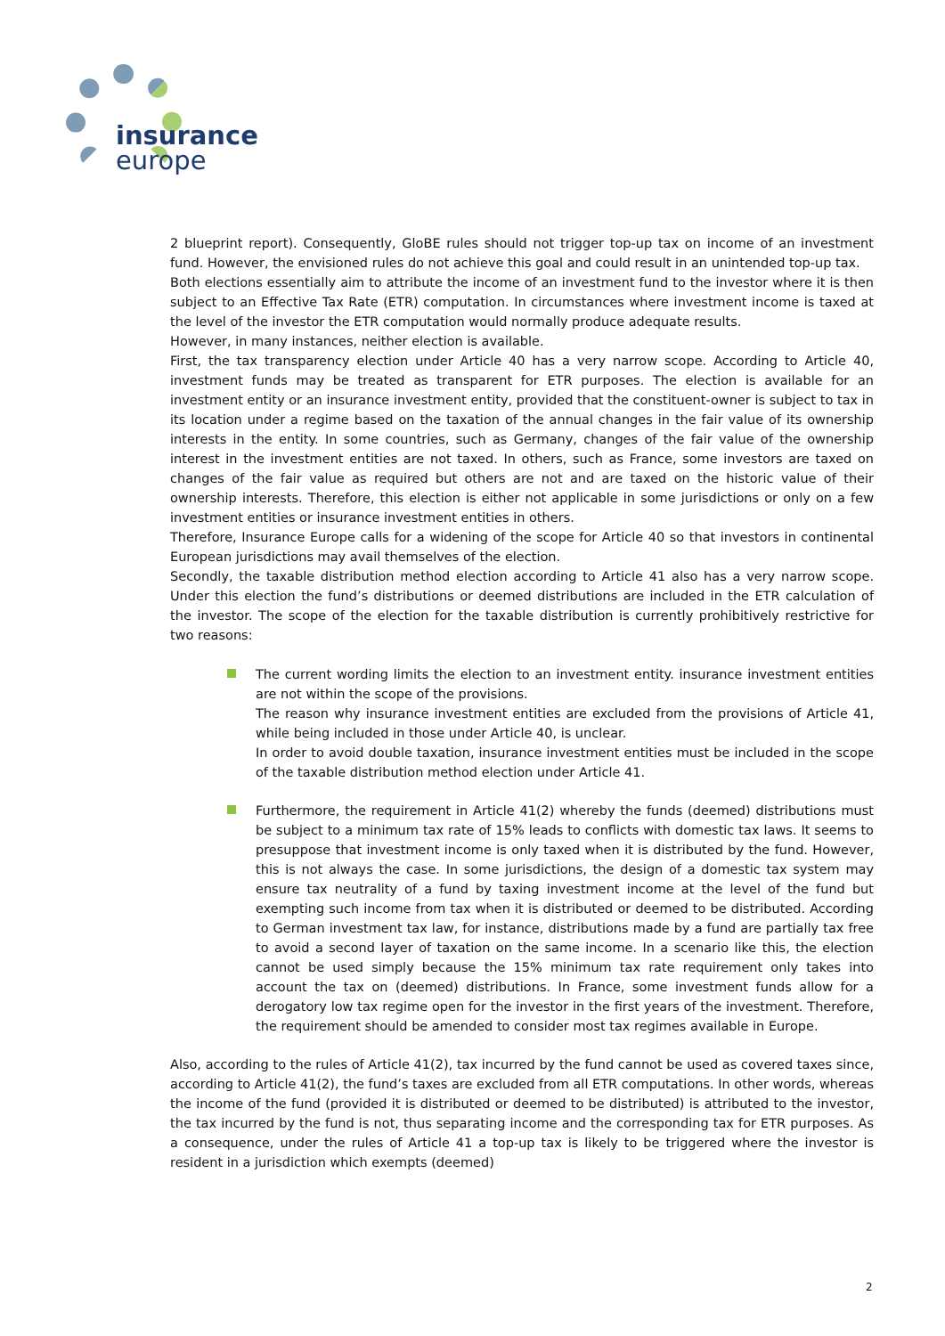insurance
europe
2 blueprint report). Consequently, GloBE rules should not trigger top-up tax on income of an investment fund. However, the envisioned rules do not achieve this goal and could result in an unintended top-up tax.
Both elections essentially aim to attribute the income of an investment fund to the investor where it is then subject to an Effective Tax Rate (ETR) computation. In circumstances where investment income is taxed at the level of the investor the ETR computation would normally produce adequate results.
However, in many instances, neither election is available.
First, the tax transparency election under Article 40 has a very narrow scope. According to Article 40, investment funds may be treated as transparent for ETR purposes. The election is available for an investment entity or an insurance investment entity, provided that the constituent-owner is subject to tax in its location under a regime based on the taxation of the annual changes in the fair value of its ownership interests in the entity. In some countries, such as Germany, changes of the fair value of the ownership interest in the investment entities are not taxed. In others, such as France, some investors are taxed on changes of the fair value as required but others are not and are taxed on the historic value of their ownership interests. Therefore, this election is either not applicable in some jurisdictions or only on a few investment entities or insurance investment entities in others.
Therefore, Insurance Europe calls for a widening of the scope for Article 40 so that investors in continental European jurisdictions may avail themselves of the election.
Secondly, the taxable distribution method election according to Article 41 also has a very narrow scope. Under this election the fund’s distributions or deemed distributions are included in the ETR calculation of the investor. The scope of the election for the taxable distribution is currently prohibitively restrictive for two reasons:
The current wording limits the election to an investment entity. insurance investment entities are not within the scope of the provisions.
The reason why insurance investment entities are excluded from the provisions of Article 41, while being included in those under Article 40, is unclear.
In order to avoid double taxation, insurance investment entities must be included in the scope of the taxable distribution method election under Article 41.
Furthermore, the requirement in Article 41(2) whereby the funds (deemed) distributions must be subject to a minimum tax rate of 15% leads to conflicts with domestic tax laws. It seems to presuppose that investment income is only taxed when it is distributed by the fund. However, this is not always the case. In some jurisdictions, the design of a domestic tax system may ensure tax neutrality of a fund by taxing investment income at the level of the fund but exempting such income from tax when it is distributed or deemed to be distributed. According to German investment tax law, for instance, distributions made by a fund are partially tax free to avoid a second layer of taxation on the same income. In a scenario like this, the election cannot be used simply because the 15% minimum tax rate requirement only takes into account the tax on (deemed) distributions. In France, some investment funds allow for a derogatory low tax regime open for the investor in the first years of the investment. Therefore, the requirement should be amended to consider most tax regimes available in Europe.
Also, according to the rules of Article 41(2), tax incurred by the fund cannot be used as covered taxes since, according to Article 41(2), the fund’s taxes are excluded from all ETR computations. In other words, whereas the income of the fund (provided it is distributed or deemed to be distributed) is attributed to the investor, the tax incurred by the fund is not, thus separating income and the corresponding tax for ETR purposes. As a consequence, under the rules of Article 41 a top-up tax is likely to be triggered where the investor is resident in a jurisdiction which exempts (deemed)
2